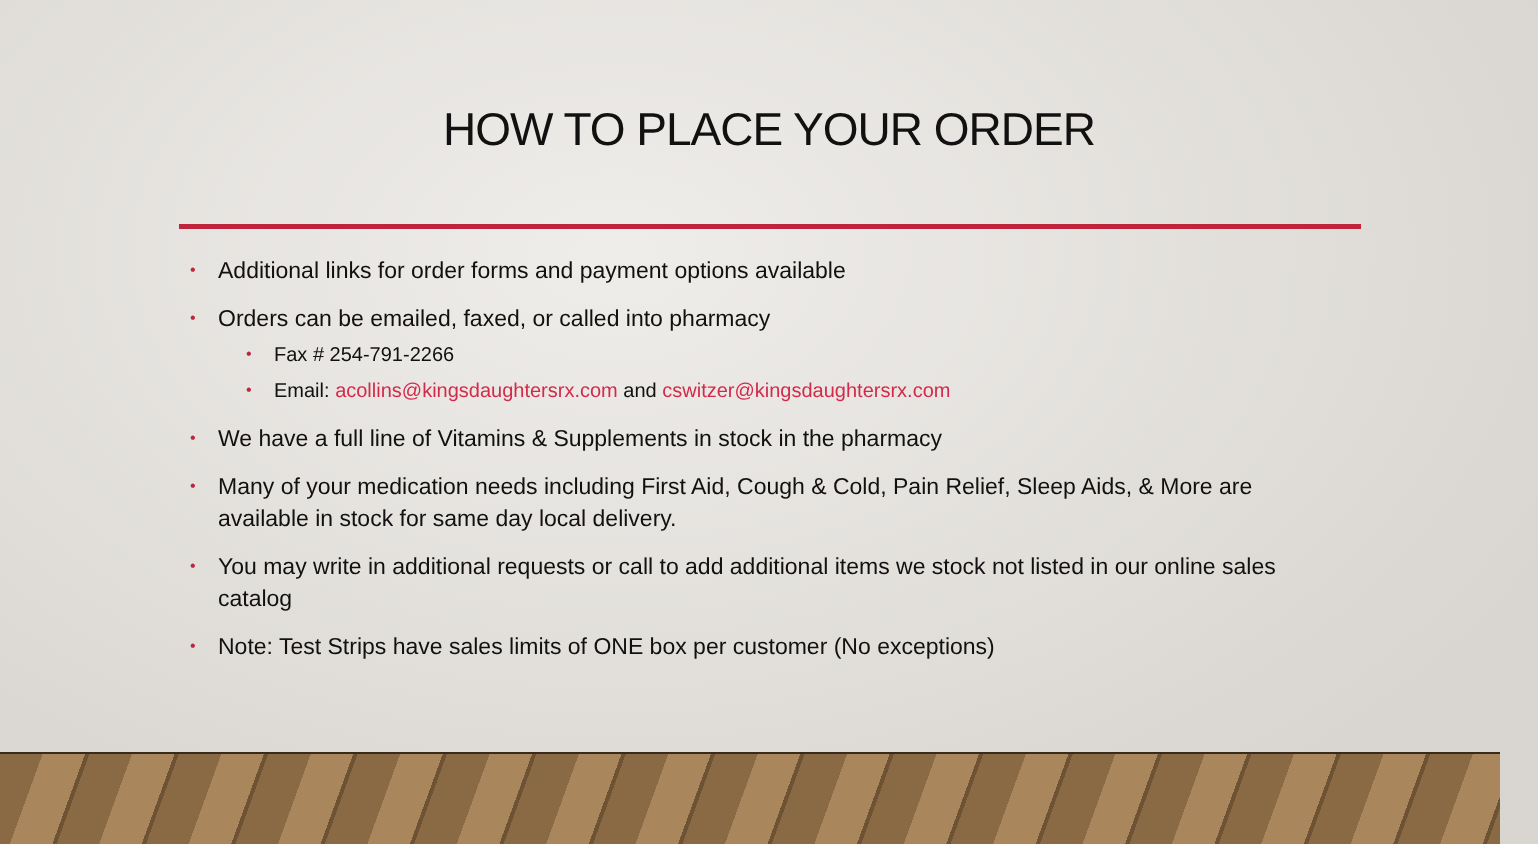HOW TO PLACE YOUR ORDER
• Additional links for order forms and payment options available
• Orders can be emailed, faxed, or called into pharmacy
• Fax # 254-791-2266
• Email: acollins@kingsdaughtersrx.com and cswitzer@kingsdaughtersrx.com
• We have a full line of Vitamins & Supplements in stock in the pharmacy
• Many of your medication needs including First Aid, Cough & Cold, Pain Relief, Sleep Aids, & More are available in stock for same day local delivery.
• You may write in additional requests or call to add additional items we stock not listed in our online sales catalog
• Note: Test Strips have sales limits of ONE box per customer (No exceptions)